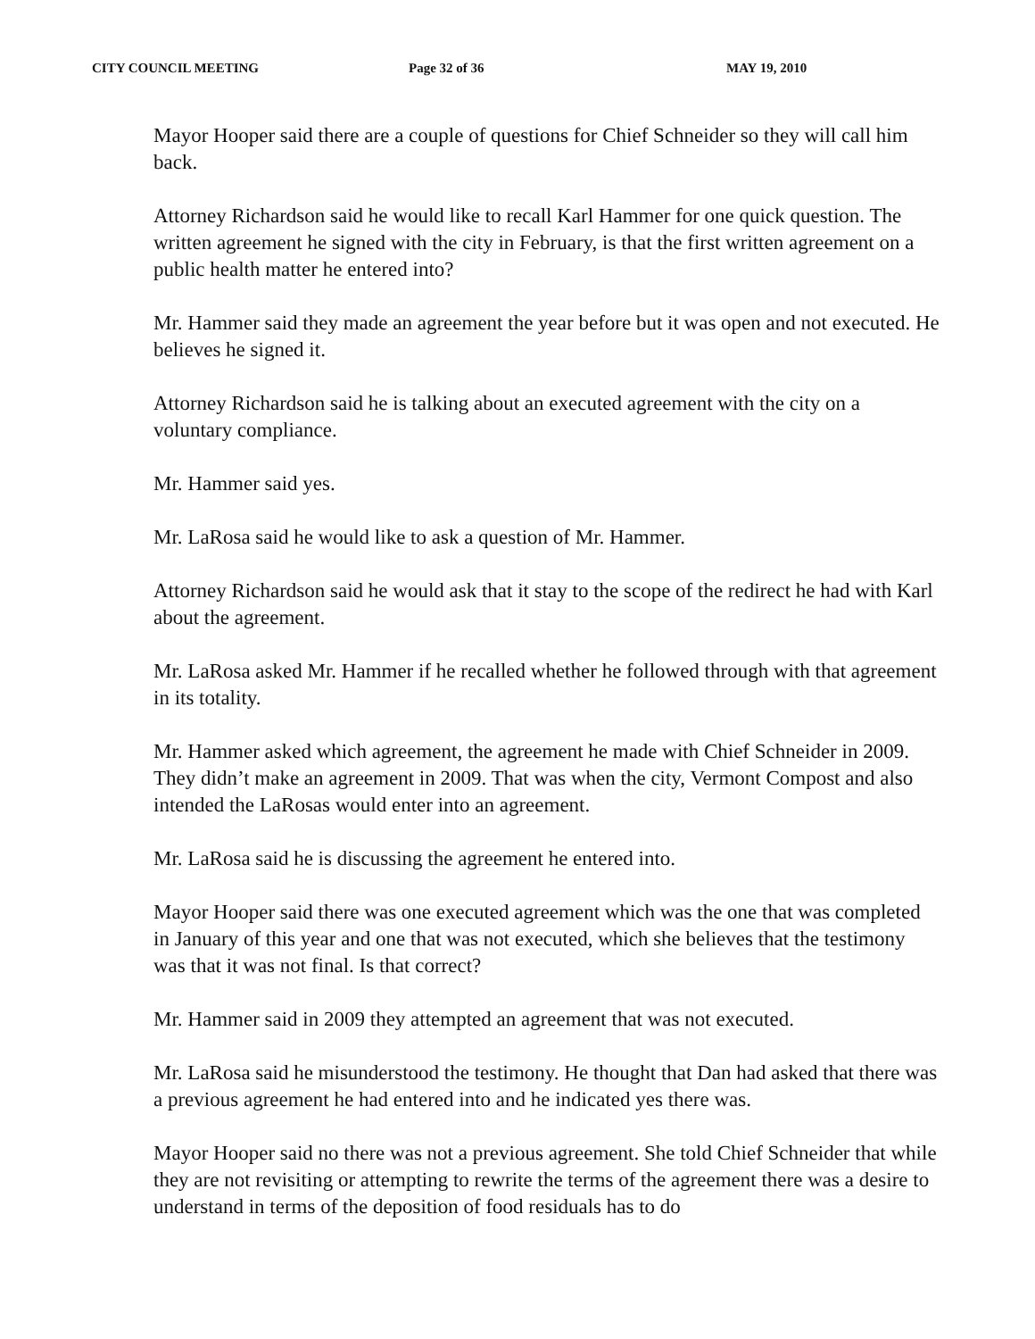CITY COUNCIL MEETING Page 32 of 36 MAY 19, 2010
Mayor Hooper said there are a couple of questions for Chief Schneider so they will call him back.
Attorney Richardson said he would like to recall Karl Hammer for one quick question. The written agreement he signed with the city in February, is that the first written agreement on a public health matter he entered into?
Mr. Hammer said they made an agreement the year before but it was open and not executed. He believes he signed it.
Attorney Richardson said he is talking about an executed agreement with the city on a voluntary compliance.
Mr. Hammer said yes.
Mr. LaRosa said he would like to ask a question of Mr. Hammer.
Attorney Richardson said he would ask that it stay to the scope of the redirect he had with Karl about the agreement.
Mr. LaRosa asked Mr. Hammer if he recalled whether he followed through with that agreement in its totality.
Mr. Hammer asked which agreement, the agreement he made with Chief Schneider in 2009. They didn’t make an agreement in 2009. That was when the city, Vermont Compost and also intended the LaRosas would enter into an agreement.
Mr. LaRosa said he is discussing the agreement he entered into.
Mayor Hooper said there was one executed agreement which was the one that was completed in January of this year and one that was not executed, which she believes that the testimony was that it was not final. Is that correct?
Mr. Hammer said in 2009 they attempted an agreement that was not executed.
Mr. LaRosa said he misunderstood the testimony. He thought that Dan had asked that there was a previous agreement he had entered into and he indicated yes there was.
Mayor Hooper said no there was not a previous agreement. She told Chief Schneider that while they are not revisiting or attempting to rewrite the terms of the agreement there was a desire to understand in terms of the deposition of food residuals has to do